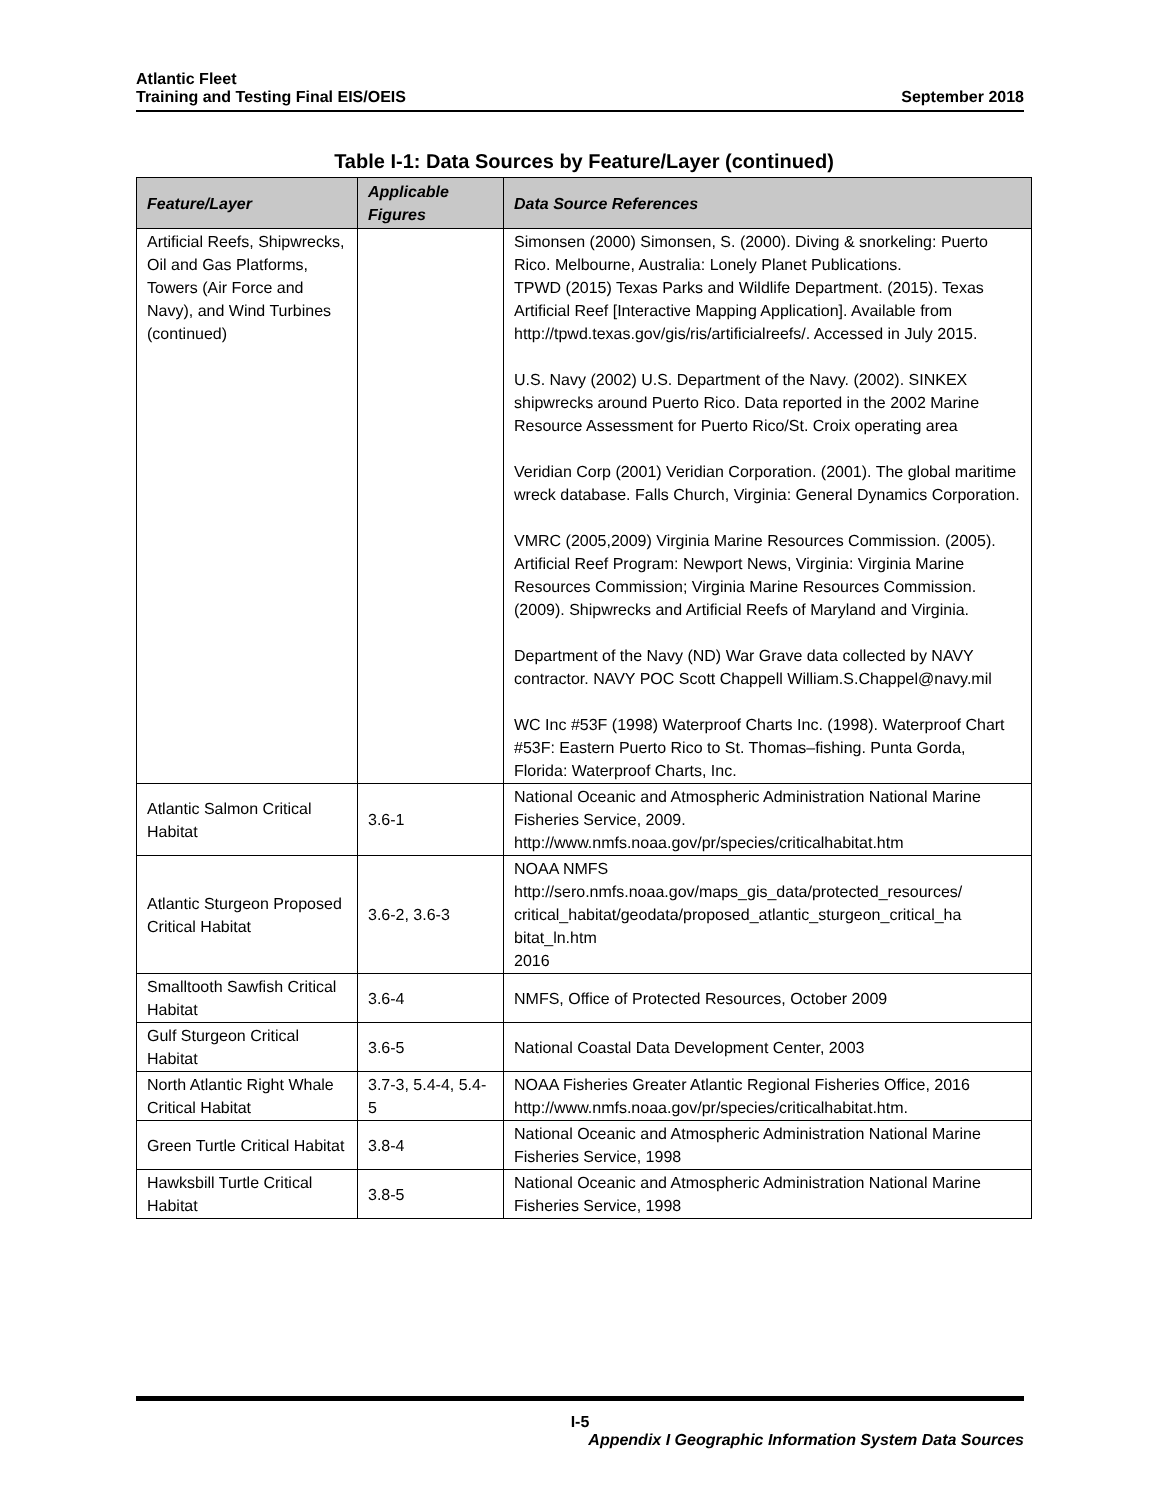Atlantic Fleet
Training and Testing Final EIS/OEIS
September 2018
Table I-1: Data Sources by Feature/Layer (continued)
| Feature/Layer | Applicable Figures | Data Source References |
| --- | --- | --- |
| Artificial Reefs, Shipwrecks, Oil and Gas Platforms, Towers (Air Force and Navy), and Wind Turbines (continued) | | Simonsen (2000) Simonsen, S. (2000). Diving & snorkeling: Puerto Rico. Melbourne, Australia: Lonely Planet Publications. TPWD (2015) Texas Parks and Wildlife Department. (2015). Texas Artificial Reef [Interactive Mapping Application]. Available from http://tpwd.texas.gov/gis/ris/artificialreefs/. Accessed in July 2015. U.S. Navy (2002) U.S. Department of the Navy. (2002). SINKEX shipwrecks around Puerto Rico. Data reported in the 2002 Marine Resource Assessment for Puerto Rico/St. Croix operating area Veridian Corp (2001) Veridian Corporation. (2001). The global maritime wreck database. Falls Church, Virginia: General Dynamics Corporation. VMRC (2005,2009) Virginia Marine Resources Commission. (2005). Artificial Reef Program: Newport News, Virginia: Virginia Marine Resources Commission; Virginia Marine Resources Commission. (2009). Shipwrecks and Artificial Reefs of Maryland and Virginia. Department of the Navy (ND) War Grave data collected by NAVY contractor. NAVY POC Scott Chappell William.S.Chappel@navy.mil WC Inc #53F (1998) Waterproof Charts Inc. (1998). Waterproof Chart #53F: Eastern Puerto Rico to St. Thomas–fishing. Punta Gorda, Florida: Waterproof Charts, Inc. |
| Atlantic Salmon Critical Habitat | 3.6-1 | National Oceanic and Atmospheric Administration National Marine Fisheries Service, 2009. http://www.nmfs.noaa.gov/pr/species/criticalhabitat.htm |
| Atlantic Sturgeon Proposed Critical Habitat | 3.6-2, 3.6-3 | NOAA NMFS http://sero.nmfs.noaa.gov/maps_gis_data/protected_resources/ critical_habitat/geodata/proposed_atlantic_sturgeon_critical_ha bitat_ln.htm 2016 |
| Smalltooth Sawfish Critical Habitat | 3.6-4 | NMFS, Office of Protected Resources, October 2009 |
| Gulf Sturgeon Critical Habitat | 3.6-5 | National Coastal Data Development Center, 2003 |
| North Atlantic Right Whale Critical Habitat | 3.7-3, 5.4-4, 5.4-5 | NOAA Fisheries Greater Atlantic Regional Fisheries Office, 2016 http://www.nmfs.noaa.gov/pr/species/criticalhabitat.htm. |
| Green Turtle Critical Habitat | 3.8-4 | National Oceanic and Atmospheric Administration National Marine Fisheries Service, 1998 |
| Hawksbill Turtle Critical Habitat | 3.8-5 | National Oceanic and Atmospheric Administration National Marine Fisheries Service, 1998 |
I-5
Appendix I Geographic Information System Data Sources